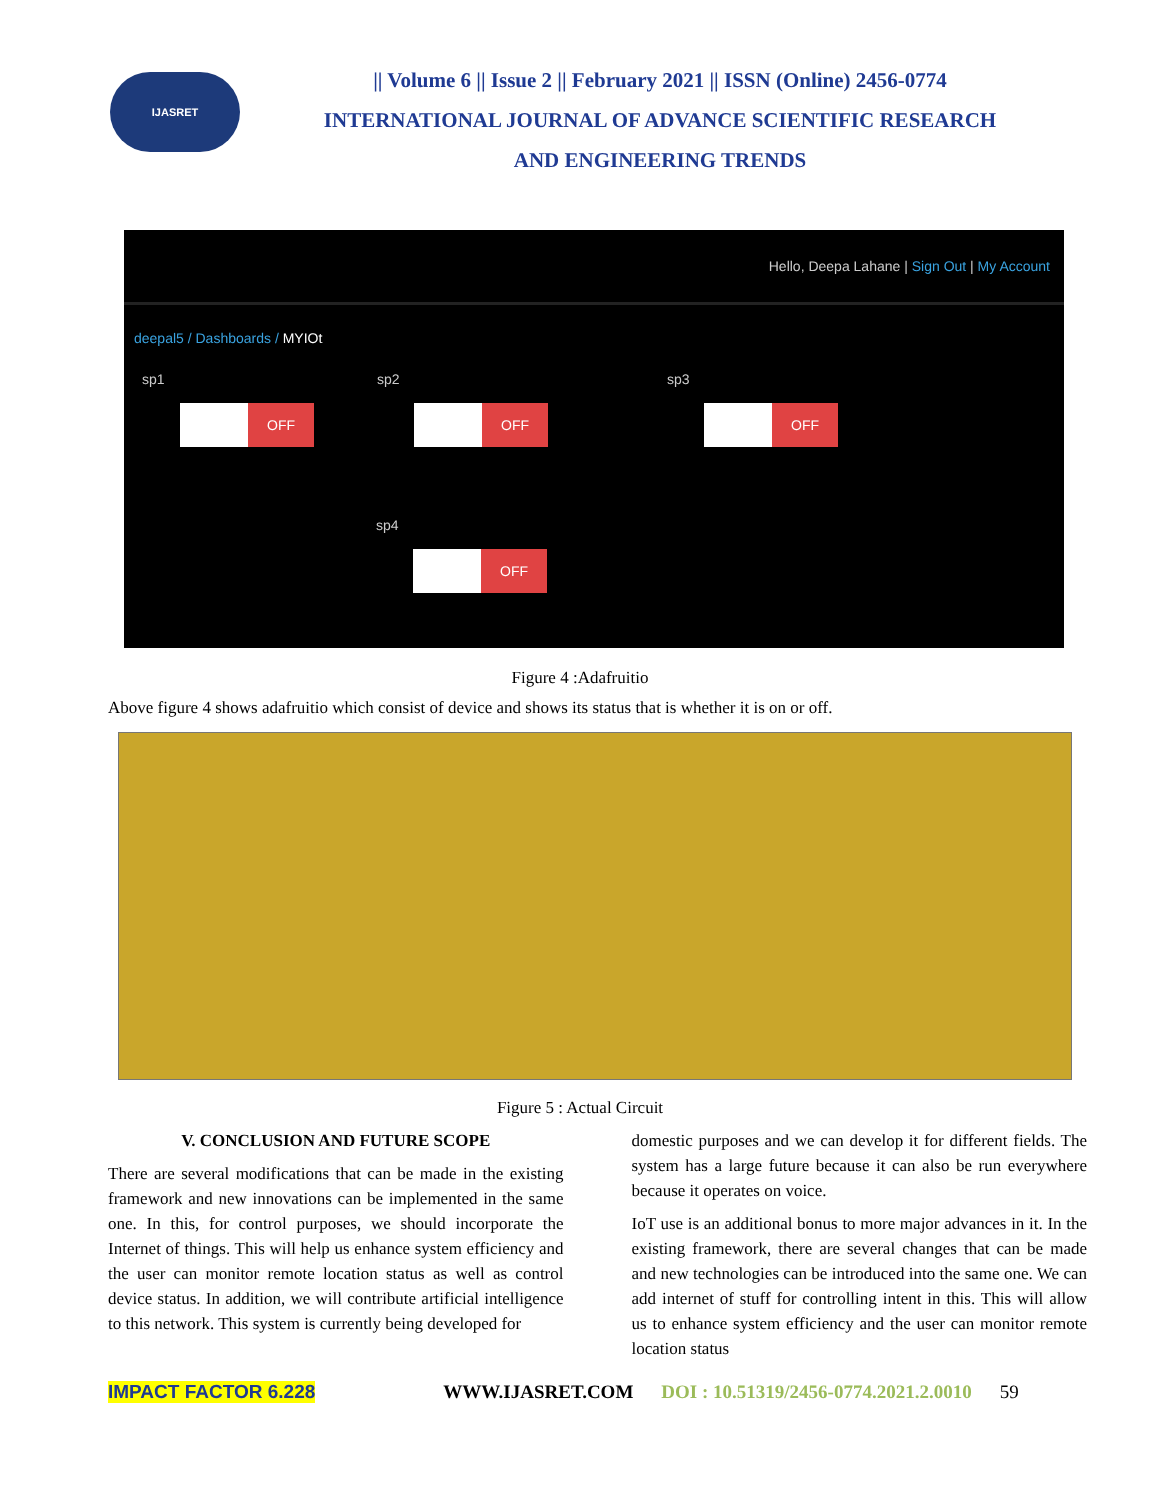IJASRET
|| Volume 6 || Issue 2 || February 2021 || ISSN (Online) 2456-0774
INTERNATIONAL JOURNAL OF ADVANCE SCIENTIFIC RESEARCH
AND ENGINEERING TRENDS
Hello, Deepa Lahane | Sign Out | My Account
deepal5 / Dashboards / MYIOt
sp1
OFF
sp2
OFF
sp3
OFF
sp4
OFF
Figure 4 :Adafruitio
Above figure 4 shows adafruitio which consist of device and shows its status that is whether it is on or off.
Figure 5 : Actual Circuit
V. CONCLUSION AND FUTURE SCOPE
There are several modifications that can be made in the existing framework and new innovations can be implemented in the same one. In this, for control purposes, we should incorporate the Internet of things. This will help us enhance system efficiency and the user can monitor remote location status as well as control device status. In addition, we will contribute artificial intelligence to this network. This system is currently being developed for
domestic purposes and we can develop it for different fields. The system has a large future because it can also be run everywhere because it operates on voice.
IoT use is an additional bonus to more major advances in it. In the existing framework, there are several changes that can be made and new technologies can be introduced into the same one. We can add internet of stuff for controlling intent in this. This will allow us to enhance system efficiency and the user can monitor remote location status
IMPACT FACTOR 6.228 WWW.IJASRET.COM DOI : 10.51319/2456-0774.2021.2.0010 59